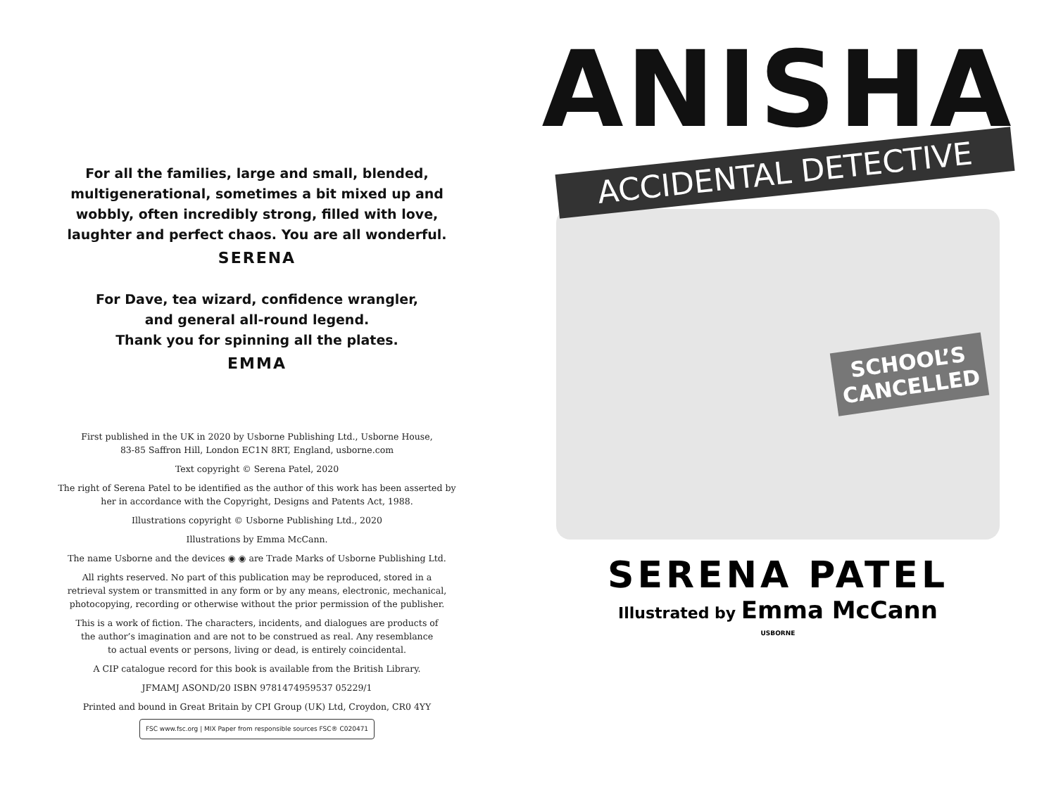For all the families, large and small, blended,
multigenerational, sometimes a bit mixed up and
wobbly, often incredibly strong, filled with love,
laughter and perfect chaos. You are all wonderful.
SERENA
For Dave, tea wizard, confidence wrangler,
and general all-round legend.
Thank you for spinning all the plates.
EMMA
First published in the UK in 2020 by Usborne Publishing Ltd., Usborne House,
83-85 Saffron Hill, London EC1N 8RT, England, usborne.com
Text copyright © Serena Patel, 2020
The right of Serena Patel to be identified as the author of this work has been asserted by
her in accordance with the Copyright, Designs and Patents Act, 1988.
Illustrations copyright © Usborne Publishing Ltd., 2020
Illustrations by Emma McCann.
The name Usborne and the devices ◉ ◉ are Trade Marks of Usborne Publishing Ltd.
All rights reserved. No part of this publication may be reproduced, stored in a
retrieval system or transmitted in any form or by any means, electronic, mechanical,
photocopying, recording or otherwise without the prior permission of the publisher.
This is a work of fiction. The characters, incidents, and dialogues are products of
the author’s imagination and are not to be construed as real. Any resemblance
to actual events or persons, living or dead, is entirely coincidental.
A CIP catalogue record for this book is available from the British Library.
JFMAMJ ASOND/20 ISBN 9781474959537 05229/1
Printed and bound in Great Britain by CPI Group (UK) Ltd, Croydon, CR0 4YY
FSC www.fsc.org | MIX Paper from responsible sources FSC® C020471
ANISHA
ACCIDENTAL DETECTIVE
SCHOOL’S
CANCELLED
SERENA PATEL
Illustrated by Emma McCann
USBORNE